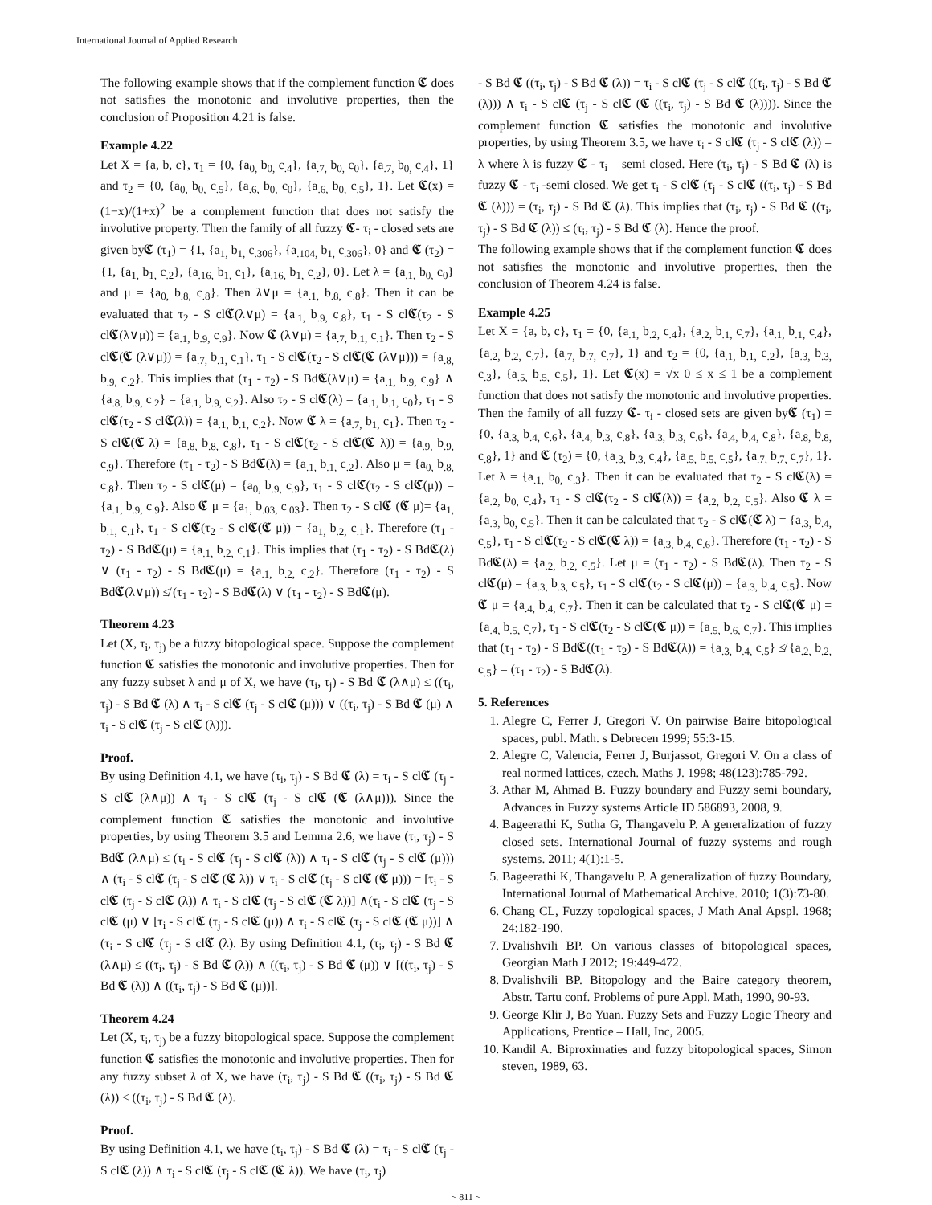International Journal of Applied Research
The following example shows that if the complement function 𝕮 does not satisfies the monotonic and involutive properties, then the conclusion of Proposition 4.21 is false.
Example 4.22
Let X = {a, b, c}, τ<sub>1</sub> = {0, {a<sub>0,</sub> b<sub>0,</sub> c<sub>.4</sub>}, {a<sub>.7,</sub> b<sub>0,</sub> c<sub>0</sub>}, {a<sub>.7,</sub> b<sub>0,</sub> c<sub>.4</sub>}, 1} and τ<sub>2</sub> = {0, {a<sub>0,</sub> b<sub>0,</sub> c<sub>.5</sub>}, {a<sub>.6,</sub> b<sub>0,</sub> c<sub>0</sub>}, {a<sub>.6,</sub> b<sub>0,</sub> c<sub>.5</sub>}, 1}. Let 𝕮(x) = (1−x)/(1+x)<sup>2</sup> be a complement function that does not satisfy the involutive property. Then the family of all fuzzy 𝕮- τ<sub>i</sub> - closed sets are given by𝕮 (τ<sub>1</sub>) = {1, {a<sub>1,</sub> b<sub>1,</sub> c<sub>.306</sub>}, {a<sub>.104,</sub> b<sub>1,</sub> c<sub>.306</sub>}, 0} and 𝕮 (τ<sub>2</sub>) = {1, {a<sub>1,</sub> b<sub>1,</sub> c<sub>.2</sub>}, {a<sub>.16,</sub> b<sub>1,</sub> c<sub>1</sub>}, {a<sub>.16,</sub> b<sub>1,</sub> c<sub>.2</sub>}, 0}. Let λ = {a<sub>.1,</sub> b<sub>0,</sub> c<sub>0</sub>} and μ = {a<sub>0,</sub> b<sub>.8,</sub> c<sub>.8</sub>}. Then λ∨μ = {a<sub>.1,</sub> b<sub>.8,</sub> c<sub>.8</sub>}. Then it can be evaluated that τ<sub>2</sub> - S cl𝕮(λ∨μ) = {a<sub>.1,</sub> b<sub>.9,</sub> c<sub>.8</sub>}, τ<sub>1</sub> - S cl𝕮(τ<sub>2</sub> - S cl𝕮(λ∨μ)) = {a<sub>.1,</sub> b<sub>.9,</sub> c<sub>.9</sub>}. Now 𝕮 (λ∨μ) = {a<sub>.7,</sub> b<sub>.1,</sub> c<sub>.1</sub>}. Then τ<sub>2</sub> - S cl𝕮(𝕮 (λ∨μ)) = {a<sub>.7,</sub> b<sub>.1,</sub> c<sub>.1</sub>}, τ<sub>1</sub> - S cl𝕮(τ<sub>2</sub> - S cl𝕮(𝕮 (λ∨μ))) = {a<sub>.8,</sub> b<sub>.9,</sub> c<sub>.2</sub>}. This implies that (τ<sub>1</sub> - τ<sub>2</sub>) - S Bd𝕮(λ∨μ) = {a<sub>.1,</sub> b<sub>.9,</sub> c<sub>.9</sub>} ∧ {a<sub>.8,</sub> b<sub>.9,</sub> c<sub>.2</sub>} = {a<sub>.1,</sub> b<sub>.9,</sub> c<sub>.2</sub>}. Also τ<sub>2</sub> - S cl𝕮(λ) = {a<sub>.1,</sub> b<sub>.1,</sub> c<sub>0</sub>}, τ<sub>1</sub> - S cl𝕮(τ<sub>2</sub> - S cl𝕮(λ)) = {a<sub>.1,</sub> b<sub>.1,</sub> c<sub>.2</sub>}. Now 𝕮 λ = {a<sub>.7,</sub> b<sub>1,</sub> c<sub>1</sub>}. Then τ<sub>2</sub> - S cl𝕮(𝕮 λ) = {a<sub>.8,</sub> b<sub>.8,</sub> c<sub>.8</sub>}, τ<sub>1</sub> - S cl𝕮(τ<sub>2</sub> - S cl𝕮(𝕮 λ)) = {a<sub>.9,</sub> b<sub>.9,</sub> c<sub>.9</sub>}. Therefore (τ<sub>1</sub> - τ<sub>2</sub>) - S Bd𝕮(λ) = {a<sub>.1,</sub> b<sub>.1,</sub> c<sub>.2</sub>}. Also μ = {a<sub>0,</sub> b<sub>.8,</sub> c<sub>.8</sub>}. Then τ<sub>2</sub> - S cl𝕮(μ) = {a<sub>0,</sub> b<sub>.9,</sub> c<sub>.9</sub>}, τ<sub>1</sub> - S cl𝕮(τ<sub>2</sub> - S cl𝕮(μ)) = {a<sub>.1,</sub> b<sub>.9,</sub> c<sub>.9</sub>}. Also 𝕮 μ = {a<sub>1,</sub> b<sub>.03,</sub> c<sub>.03</sub>}. Then τ<sub>2</sub> - S cl𝕮 (𝕮 μ)= {a<sub>1,</sub> b<sub>.1,</sub> c<sub>.1</sub>}, τ<sub>1</sub> - S cl𝕮(τ<sub>2</sub> - S cl𝕮(𝕮 μ)) = {a<sub>1,</sub> b<sub>.2,</sub> c<sub>.1</sub>}. Therefore (τ<sub>1</sub> - τ<sub>2</sub>) - S Bd𝕮(μ) = {a<sub>.1,</sub> b<sub>.2,</sub> c<sub>.1</sub>}. This implies that (τ<sub>1</sub> - τ<sub>2</sub>) - S Bd𝕮(λ) ∨ (τ<sub>1</sub> - τ<sub>2</sub>) - S Bd𝕮(μ) = {a<sub>.1,</sub> b<sub>.2,</sub> c<sub>.2</sub>}. Therefore (τ<sub>1</sub> - τ<sub>2</sub>) - S Bd𝕮(λ∨μ)) ≰ (τ<sub>1</sub> - τ<sub>2</sub>) - S Bd𝕮(λ) ∨ (τ<sub>1</sub> - τ<sub>2</sub>) - S Bd𝕮(μ).
Theorem 4.23
Let (X, τ<sub>i</sub>, τ<sub>j)</sub> be a fuzzy bitopological space. Suppose the complement function 𝕮 satisfies the monotonic and involutive properties. Then for any fuzzy subset λ and μ of X, we have (τ<sub>i</sub>, τ<sub>j</sub>) - S Bd 𝕮 (λ∧μ) ≤ ((τ<sub>i</sub>, τ<sub>j</sub>) - S Bd 𝕮 (λ) ∧ τ<sub>i</sub> - S cl𝕮 (τ<sub>j</sub> - S cl𝕮 (μ))) ∨ ((τ<sub>i</sub>, τ<sub>j</sub>) - S Bd 𝕮 (μ) ∧ τ<sub>i</sub> - S cl𝕮 (τ<sub>j</sub> - S cl𝕮 (λ))).
Proof.
By using Definition 4.1, we have (τ<sub>i</sub>, τ<sub>j</sub>) - S Bd 𝕮 (λ) = τ<sub>i</sub> - S cl𝕮 (τ<sub>j</sub> - S cl𝕮 (λ∧μ)) ∧ τ<sub>i</sub> - S cl𝕮 (τ<sub>j</sub> - S cl𝕮 (𝕮 (λ∧μ))). Since the complement function 𝕮 satisfies the monotonic and involutive properties, by using Theorem 3.5 and Lemma 2.6, we have (τ<sub>i</sub>, τ<sub>j</sub>) - S Bd𝕮 (λ∧μ) ≤ (τ<sub>i</sub> - S cl𝕮 (τ<sub>j</sub> - S cl𝕮 (λ)) ∧ τ<sub>i</sub> - S cl𝕮 (τ<sub>j</sub> - S cl𝕮 (μ))) ∧ (τ<sub>i</sub> - S cl𝕮 (τ<sub>j</sub> - S cl𝕮 (𝕮 λ)) ∨ τ<sub>i</sub> - S cl𝕮 (τ<sub>j</sub> - S cl𝕮 (𝕮 μ))) = [τ<sub>i</sub> - S cl𝕮 (τ<sub>j</sub> - S cl𝕮 (λ)) ∧ τ<sub>i</sub> - S cl𝕮 (τ<sub>j</sub> - S cl𝕮 (𝕮 λ))] ∧(τ<sub>i</sub> - S cl𝕮 (τ<sub>j</sub> - S cl𝕮 (μ) ∨ [τ<sub>i</sub> - S cl𝕮 (τ<sub>j</sub> - S cl𝕮 (μ)) ∧ τ<sub>i</sub> - S cl𝕮 (τ<sub>j</sub> - S cl𝕮 (𝕮 μ))] ∧ (τ<sub>i</sub> - S cl𝕮 (τ<sub>j</sub> - S cl𝕮 (λ). By using Definition 4.1, (τ<sub>i</sub>, τ<sub>j</sub>) - S Bd 𝕮 (λ∧μ) ≤ ((τ<sub>i</sub>, τ<sub>j</sub>) - S Bd 𝕮 (λ)) ∧ ((τ<sub>i</sub>, τ<sub>j</sub>) - S Bd 𝕮 (μ)) ∨ [((τ<sub>i</sub>, τ<sub>j</sub>) - S Bd 𝕮 (λ)) ∧ ((τ<sub>i</sub>, τ<sub>j</sub>) - S Bd 𝕮 (μ))].
Theorem 4.24
Let (X, τ<sub>i</sub>, τ<sub>j)</sub> be a fuzzy bitopological space. Suppose the complement function 𝕮 satisfies the monotonic and involutive properties. Then for any fuzzy subset λ of X, we have (τ<sub>i</sub>, τ<sub>j</sub>) - S Bd 𝕮 ((τ<sub>i</sub>, τ<sub>j</sub>) - S Bd 𝕮 (λ)) ≤ ((τ<sub>i</sub>, τ<sub>j</sub>) - S Bd 𝕮 (λ).
Proof.
By using Definition 4.1, we have (τ<sub>i</sub>, τ<sub>j</sub>) - S Bd 𝕮 (λ) = τ<sub>i</sub> - S cl𝕮 (τ<sub>j</sub> - S cl𝕮 (λ)) ∧ τ<sub>i</sub> - S cl𝕮 (τ<sub>j</sub> - S cl𝕮 (𝕮 λ)). We have (τ<sub>i</sub>, τ<sub>j</sub>)
- S Bd 𝕮 ((τ<sub>i</sub>, τ<sub>j</sub>) - S Bd 𝕮 (λ)) = τ<sub>i</sub> - S cl𝕮 (τ<sub>j</sub> - S cl𝕮 ((τ<sub>i</sub>, τ<sub>j</sub>) - S Bd 𝕮 (λ))) ∧ τ<sub>i</sub> - S cl𝕮 (τ<sub>j</sub> - S cl𝕮 (𝕮 ((τ<sub>i</sub>, τ<sub>j</sub>) - S Bd 𝕮 (λ)))). Since the complement function 𝕮 satisfies the monotonic and involutive properties, by using Theorem 3.5, we have τ<sub>i</sub> - S cl𝕮 (τ<sub>j</sub> - S cl𝕮 (λ)) = λ where λ is fuzzy 𝕮 - τ<sub>i</sub> – semi closed. Here (τ<sub>i</sub>, τ<sub>j</sub>) - S Bd 𝕮 (λ) is fuzzy 𝕮 - τ<sub>i</sub> -semi closed. We get τ<sub>i</sub> - S cl𝕮 (τ<sub>j</sub> - S cl𝕮 ((τ<sub>i</sub>, τ<sub>j</sub>) - S Bd 𝕮 (λ))) = (τ<sub>i</sub>, τ<sub>j</sub>) - S Bd 𝕮 (λ). This implies that (τ<sub>i</sub>, τ<sub>j</sub>) - S Bd 𝕮 ((τ<sub>i</sub>, τ<sub>j</sub>) - S Bd 𝕮 (λ)) ≤ (τ<sub>i</sub>, τ<sub>j</sub>) - S Bd 𝕮 (λ). Hence the proof.
The following example shows that if the complement function 𝕮 does not satisfies the monotonic and involutive properties, then the conclusion of Theorem 4.24 is false.
Example 4.25
Let X = {a, b, c}, τ<sub>1</sub> = {0, {a<sub>.1,</sub> b<sub>.2,</sub> c<sub>.4</sub>}, {a<sub>.2,</sub> b<sub>.1,</sub> c<sub>.7</sub>}, {a<sub>.1,</sub> b<sub>.1,</sub> c<sub>.4</sub>}, {a<sub>.2,</sub> b<sub>.2,</sub> c<sub>.7</sub>}, {a<sub>.7,</sub> b<sub>.7,</sub> c<sub>.7</sub>}, 1} and τ<sub>2</sub> = {0, {a<sub>.1,</sub> b<sub>.1,</sub> c<sub>.2</sub>}, {a<sub>.3,</sub> b<sub>.3,</sub> c<sub>.3</sub>}, {a<sub>.5,</sub> b<sub>.5,</sub> c<sub>.5</sub>}, 1}. Let 𝕮(x) = √x 0 ≤ x ≤ 1 be a complement function that does not satisfy the monotonic and involutive properties. Then the family of all fuzzy 𝕮- τ<sub>i</sub> - closed sets are given by𝕮 (τ<sub>1</sub>) = {0, {a<sub>.3,</sub> b<sub>.4,</sub> c<sub>.6</sub>}, {a<sub>.4,</sub> b<sub>.3,</sub> c<sub>.8</sub>}, {a<sub>.3,</sub> b<sub>.3,</sub> c<sub>.6</sub>}, {a<sub>.4,</sub> b<sub>.4,</sub> c<sub>.8</sub>}, {a<sub>.8,</sub> b<sub>.8,</sub> c<sub>.8</sub>}, 1} and 𝕮 (τ<sub>2</sub>) = {0, {a<sub>.3,</sub> b<sub>.3,</sub> c<sub>.4</sub>}, {a<sub>.5,</sub> b<sub>.5,</sub> c<sub>.5</sub>}, {a<sub>.7,</sub> b<sub>.7,</sub> c<sub>.7</sub>}, 1}. Let λ = {a<sub>.1,</sub> b<sub>0,</sub> c<sub>.3</sub>}. Then it can be evaluated that τ<sub>2</sub> - S cl𝕮(λ) = {a<sub>.2,</sub> b<sub>0,</sub> c<sub>.4</sub>}, τ<sub>1</sub> - S cl𝕮(τ<sub>2</sub> - S cl𝕮(λ)) = {a<sub>.2,</sub> b<sub>.2,</sub> c<sub>.5</sub>}. Also 𝕮 λ = {a<sub>.3,</sub> b<sub>0,</sub> c<sub>.5</sub>}. Then it can be calculated that τ<sub>2</sub> - S cl𝕮(𝕮 λ) = {a<sub>.3,</sub> b<sub>.4,</sub> c<sub>.5</sub>}, τ<sub>1</sub> - S cl𝕮(τ<sub>2</sub> - S cl𝕮(𝕮 λ)) = {a<sub>.3,</sub> b<sub>.4,</sub> c<sub>.6</sub>}. Therefore (τ<sub>1</sub> - τ<sub>2</sub>) - S Bd𝕮(λ) = {a<sub>.2,</sub> b<sub>.2,</sub> c<sub>.5</sub>}. Let μ = (τ<sub>1</sub> - τ<sub>2</sub>) - S Bd𝕮(λ). Then τ<sub>2</sub> - S cl𝕮(μ) = {a<sub>.3,</sub> b<sub>.3,</sub> c<sub>.5</sub>}, τ<sub>1</sub> - S cl𝕮(τ<sub>2</sub> - S cl𝕮(μ)) = {a<sub>.3,</sub> b<sub>.4,</sub> c<sub>.5</sub>}. Now 𝕮 μ = {a<sub>.4,</sub> b<sub>.4,</sub> c<sub>.7</sub>}. Then it can be calculated that τ<sub>2</sub> - S cl𝕮(𝕮 μ) = {a<sub>.4,</sub> b<sub>.5,</sub> c<sub>.7</sub>}, τ<sub>1</sub> - S cl𝕮(τ<sub>2</sub> - S cl𝕮(𝕮 μ)) = {a<sub>.5,</sub> b<sub>.6,</sub> c<sub>.7</sub>}. This implies that (τ<sub>1</sub> - τ<sub>2</sub>) - S Bd𝕮((τ<sub>1</sub> - τ<sub>2</sub>) - S Bd𝕮(λ)) = {a<sub>.3,</sub> b<sub>.4,</sub> c<sub>.5</sub>} ≰ {a<sub>.2,</sub> b<sub>.2,</sub> c<sub>.5</sub>} = (τ<sub>1</sub> - τ<sub>2</sub>) - S Bd𝕮(λ).
5. References
1. Alegre C, Ferrer J, Gregori V. On pairwise Baire bitopological spaces, publ. Math. s Debrecen 1999; 55:3-15.
2. Alegre C, Valencia, Ferrer J, Burjassot, Gregori V. On a class of real normed lattices, czech. Maths J. 1998; 48(123):785-792.
3. Athar M, Ahmad B. Fuzzy boundary and Fuzzy semi boundary, Advances in Fuzzy systems Article ID 586893, 2008, 9.
4. Bageerathi K, Sutha G, Thangavelu P. A generalization of fuzzy closed sets. International Journal of fuzzy systems and rough systems. 2011; 4(1):1-5.
5. Bageerathi K, Thangavelu P. A generalization of fuzzy Boundary, International Journal of Mathematical Archive. 2010; 1(3):73-80.
6. Chang CL, Fuzzy topological spaces, J Math Anal Apspl. 1968; 24:182-190.
7. Dvalishvili BP. On various classes of bitopological spaces, Georgian Math J 2012; 19:449-472.
8. Dvalishvili BP. Bitopology and the Baire category theorem, Abstr. Tartu conf. Problems of pure Appl. Math, 1990, 90-93.
9. George Klir J, Bo Yuan. Fuzzy Sets and Fuzzy Logic Theory and Applications, Prentice – Hall, Inc, 2005.
10. Kandil A. Biproximaties and fuzzy bitopological spaces, Simon steven, 1989, 63.
~ 811 ~